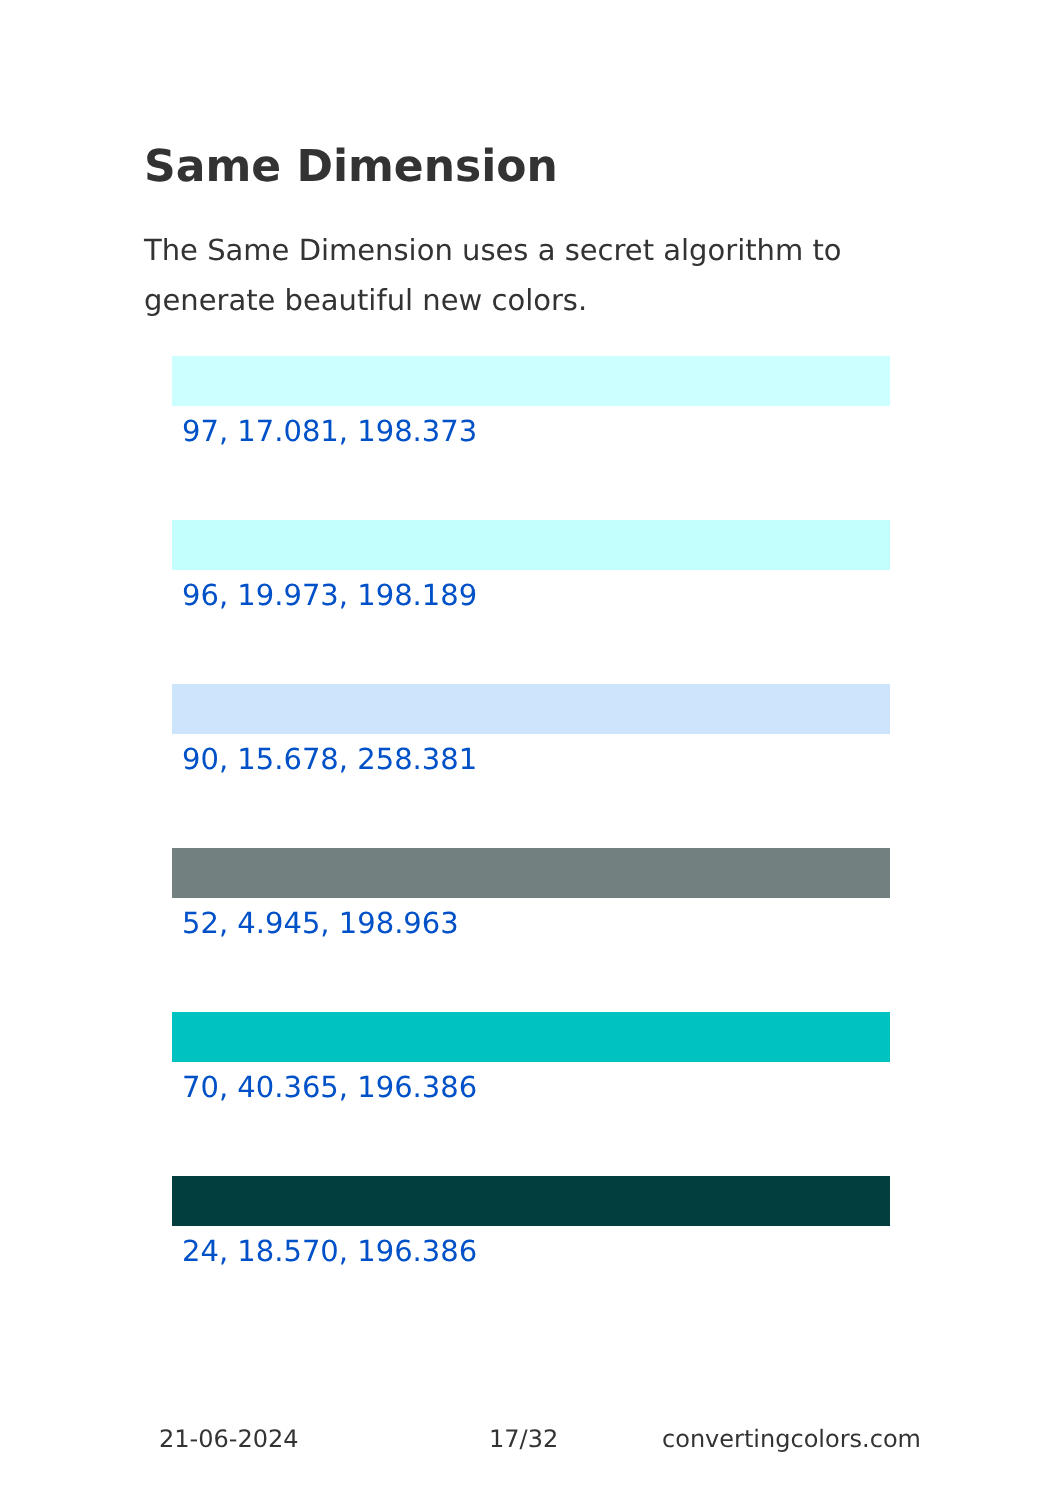Same Dimension
The Same Dimension uses a secret algorithm to generate beautiful new colors.
97, 17.081, 198.373
96, 19.973, 198.189
90, 15.678, 258.381
52, 4.945, 198.963
70, 40.365, 196.386
24, 18.570, 196.386
21-06-2024 17/32 convertingcolors.com